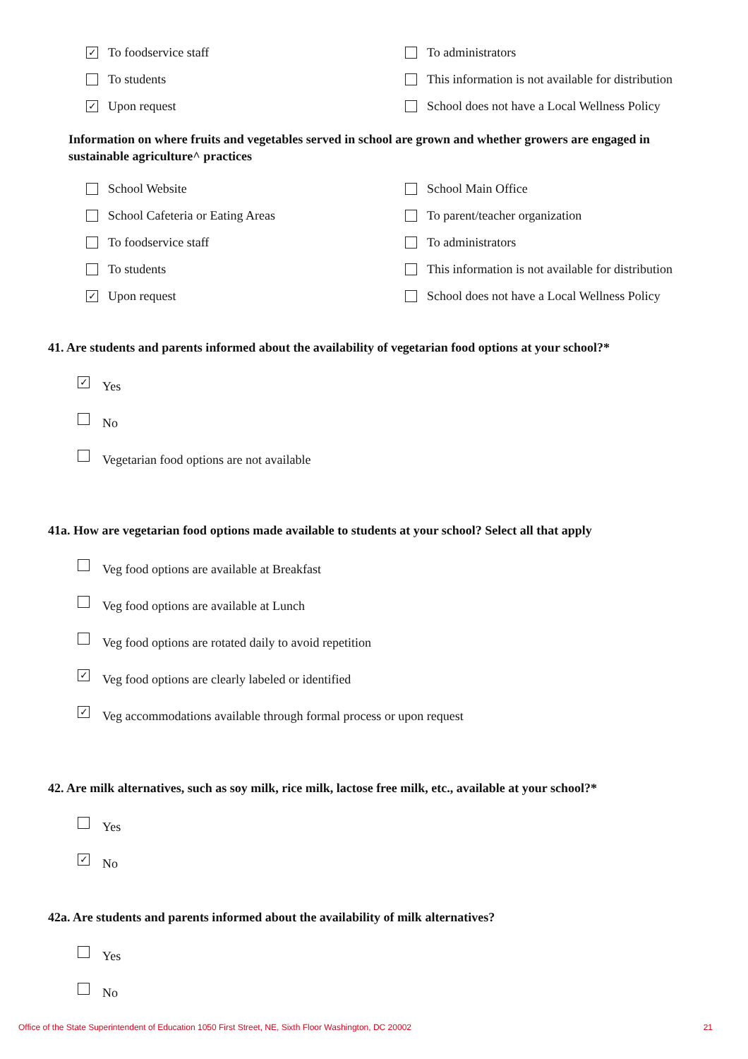✓ To foodservice staff
To administrators
To students
This information is not available for distribution
✓ Upon request
School does not have a Local Wellness Policy
Information on where fruits and vegetables served in school are grown and whether growers are engaged in sustainable agriculture^ practices
School Website
School Main Office
School Cafeteria or Eating Areas
To parent/teacher organization
To foodservice staff
To administrators
To students
This information is not available for distribution
✓ Upon request
School does not have a Local Wellness Policy
41. Are students and parents informed about the availability of vegetarian food options at your school?*
✓ Yes
No
Vegetarian food options are not available
41a. How are vegetarian food options made available to students at your school? Select all that apply
Veg food options are available at Breakfast
Veg food options are available at Lunch
Veg food options are rotated daily to avoid repetition
✓ Veg food options are clearly labeled or identified
✓ Veg accommodations available through formal process or upon request
42. Are milk alternatives, such as soy milk, rice milk, lactose free milk, etc., available at your school?*
Yes
✓ No
42a. Are students and parents informed about the availability of milk alternatives?
Yes
No
Office of the State Superintendent of Education 1050 First Street, NE, Sixth Floor Washington, DC 20002 21